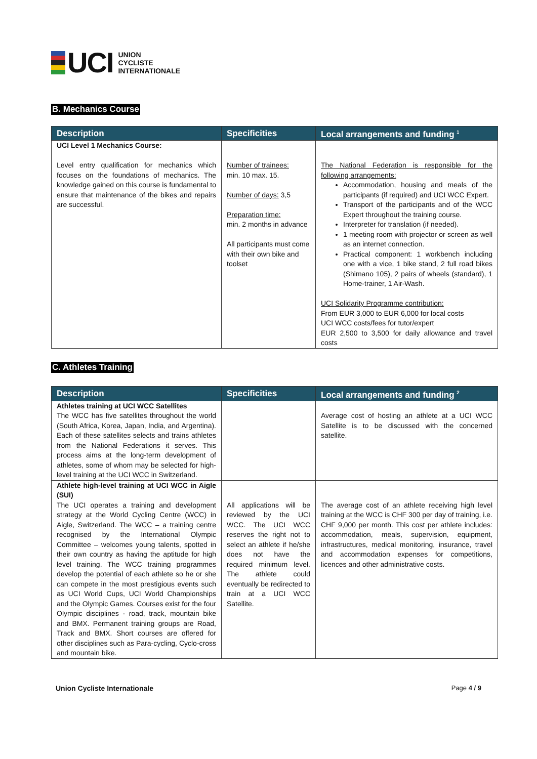UCI
UNION
CYCLISTE
INTERNATIONALE
B. Mechanics Course
| Description | Specificities | Local arrangements and funding <sup>1</sup> |
| --- | --- | --- |
| UCI Level 1 Mechanics Course: Level entry qualification for mechanics which focuses on the foundations of mechanics. The knowledge gained on this course is fundamental to ensure that maintenance of the bikes and repairs are successful. | Number of trainees: min. 10 max. 15. Number of days: 3,5 Preparation time: min. 2 months in advance All participants must come with their own bike and toolset | The National Federation is responsible for the following arrangements: Accommodation, housing and meals of the participants (if required) and UCI WCC Expert. Transport of the participants and of the WCC Expert throughout the training course. Interpreter for translation (if needed). 1 meeting room with projector or screen as well as an internet connection. Practical component: 1 workbench including one with a vice, 1 bike stand, 2 full road bikes (Shimano 105), 2 pairs of wheels (standard), 1 Home-trainer, 1 Air-Wash. UCI Solidarity Programme contribution: From EUR 3,000 to EUR 6,000 for local costs UCI WCC costs/fees for tutor/expert EUR 2,500 to 3,500 for daily allowance and travel costs |
C. Athletes Training
| Description | Specificities | Local arrangements and funding <sup>2</sup> |
| --- | --- | --- |
| Athletes training at UCI WCC Satellites The WCC has five satellites throughout the world (South Africa, Korea, Japan, India, and Argentina). Each of these satellites selects and trains athletes from the National Federations it serves. This process aims at the long-term development of athletes, some of whom may be selected for high-level training at the UCI WCC in Switzerland. | | Average cost of hosting an athlete at a UCI WCC Satellite is to be discussed with the concerned satellite. |
| Athlete high-level training at UCI WCC in Aigle (SUI) The UCI operates a training and development strategy at the World Cycling Centre (WCC) in Aigle, Switzerland. The WCC – a training centre recognised by the International Olympic Committee – welcomes young talents, spotted in their own country as having the aptitude for high level training. The WCC training programmes develop the potential of each athlete so he or she can compete in the most prestigious events such as UCI World Cups, UCI World Championships and the Olympic Games. Courses exist for the four Olympic disciplines - road, track, mountain bike and BMX. Permanent training groups are Road, Track and BMX. Short courses are offered for other disciplines such as Para-cycling, Cyclo-cross and mountain bike. | All applications will be reviewed by the UCI WCC. The UCI WCC reserves the right not to select an athlete if he/she does not have the required minimum level. The athlete could eventually be redirected to train at a UCI WCC Satellite. | The average cost of an athlete receiving high level training at the WCC is CHF 300 per day of training, i.e. CHF 9,000 per month. This cost per athlete includes: accommodation, meals, supervision, equipment, infrastructures, medical monitoring, insurance, travel and accommodation expenses for competitions, licences and other administrative costs. |
Union Cycliste Internationale Page 4 / 9